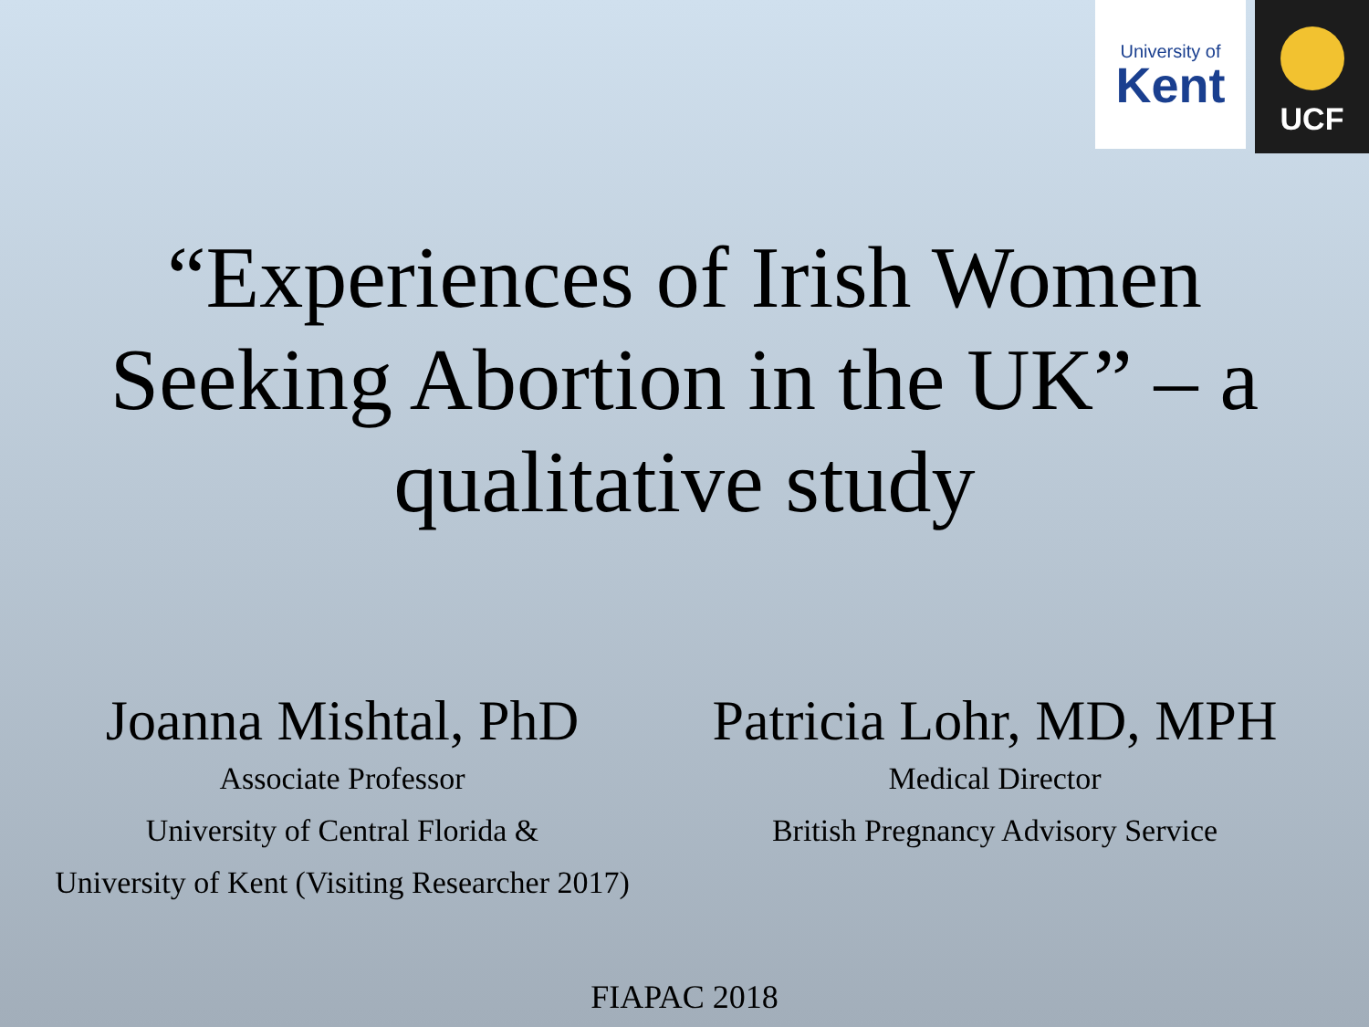University of
Kent
UCF
“Experiences of Irish Women
Seeking Abortion in the UK” – a
qualitative study
Joanna Mishtal, PhD
Associate Professor
University of Central Florida &
University of Kent (Visiting Researcher 2017)
Patricia Lohr, MD, MPH
Medical Director
British Pregnancy Advisory Service
FIAPAC 2018